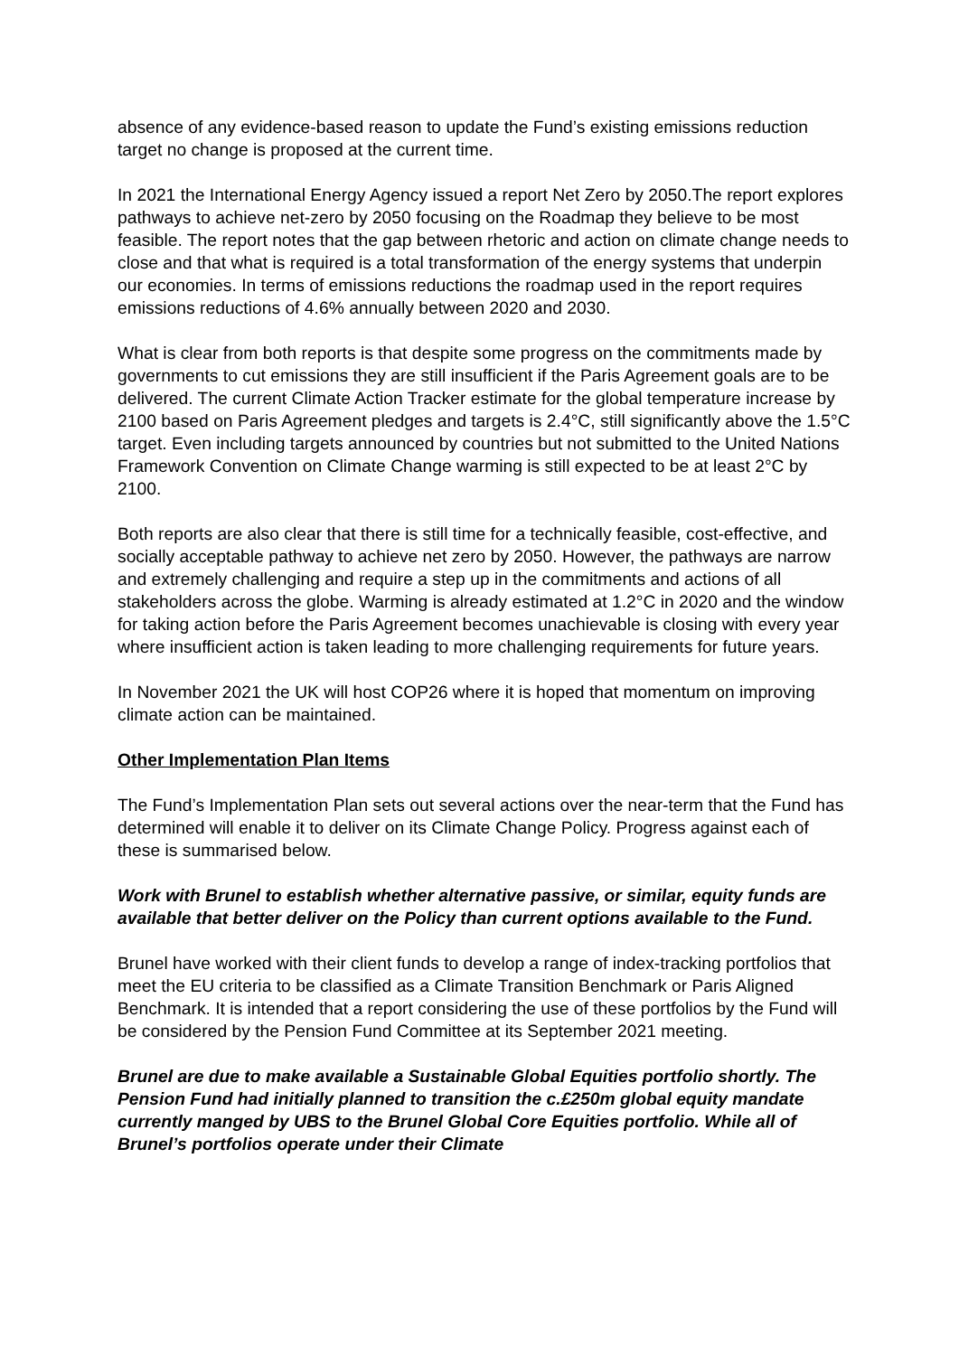absence of any evidence-based reason to update the Fund’s existing emissions reduction target no change is proposed at the current time.
In 2021 the International Energy Agency issued a report Net Zero by 2050.The report explores pathways to achieve net-zero by 2050 focusing on the Roadmap they believe to be most feasible. The report notes that the gap between rhetoric and action on climate change needs to close and that what is required is a total transformation of the energy systems that underpin our economies. In terms of emissions reductions the roadmap used in the report requires emissions reductions of 4.6% annually between 2020 and 2030.
What is clear from both reports is that despite some progress on the commitments made by governments to cut emissions they are still insufficient if the Paris Agreement goals are to be delivered. The current Climate Action Tracker estimate for the global temperature increase by 2100 based on Paris Agreement pledges and targets is 2.4°C, still significantly above the 1.5°C target. Even including targets announced by countries but not submitted to the United Nations Framework Convention on Climate Change warming is still expected to be at least 2°C by 2100.
Both reports are also clear that there is still time for a technically feasible, cost-effective, and socially acceptable pathway to achieve net zero by 2050. However, the pathways are narrow and extremely challenging and require a step up in the commitments and actions of all stakeholders across the globe. Warming is already estimated at 1.2°C in 2020 and the window for taking action before the Paris Agreement becomes unachievable is closing with every year where insufficient action is taken leading to more challenging requirements for future years.
In November 2021 the UK will host COP26 where it is hoped that momentum on improving climate action can be maintained.
Other Implementation Plan Items
The Fund’s Implementation Plan sets out several actions over the near-term that the Fund has determined will enable it to deliver on its Climate Change Policy. Progress against each of these is summarised below.
Work with Brunel to establish whether alternative passive, or similar, equity funds are available that better deliver on the Policy than current options available to the Fund.
Brunel have worked with their client funds to develop a range of index-tracking portfolios that meet the EU criteria to be classified as a Climate Transition Benchmark or Paris Aligned Benchmark. It is intended that a report considering the use of these portfolios by the Fund will be considered by the Pension Fund Committee at its September 2021 meeting.
Brunel are due to make available a Sustainable Global Equities portfolio shortly. The Pension Fund had initially planned to transition the c.£250m global equity mandate currently manged by UBS to the Brunel Global Core Equities portfolio. While all of Brunel’s portfolios operate under their Climate